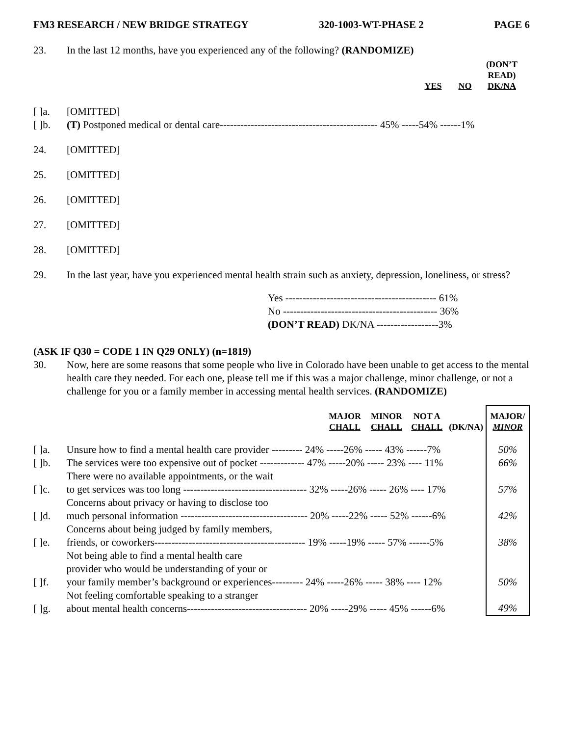FM3 RESEARCH / NEW BRIDGE STRATEGY 320-1003-WT-PHASE 2 PAGE 6
23. In the last 12 months, have you experienced any of the following? (RANDOMIZE)
| | | | | (DON’T READ) |
| --- | --- | --- | --- | --- |
| | | YES | NO | DK/NA |
[ ]a. [OMITTED]
[ ]b. (T) Postponed medical or dental care---------------------------------------------- 45% -----54% ------1%
24. [OMITTED]
25. [OMITTED]
26. [OMITTED]
27. [OMITTED]
28. [OMITTED]
29. In the last year, have you experienced mental health strain such as anxiety, depression, loneliness, or stress?
Yes -------------------------------------------- 61%
No --------------------------------------------- 36%
(DON’T READ) DK/NA ------------------3%
(ASK IF Q30 = CODE 1 IN Q29 ONLY) (n=1819)
30. Now, here are some reasons that some people who live in Colorado have been unable to get access to the mental health care they needed. For each one, please tell me if this was a major challenge, minor challenge, or not a challenge for you or a family member in accessing mental health services. (RANDOMIZE)
| | | MAJOR CHALL | MINOR CHALL | NOT A CHALL | (DK/NA) | MAJOR/ MINOR |
| --- | --- | --- | --- | --- | --- | --- |
| [ ]a. | Unsure how to find a mental health care provider --------- 24% -----26% ----- 43% ------7% | | | | | 50% |
| [ ]b. | The services were too expensive out of pocket ------------- 47% -----20% ----- 23% ---- 11% | | | | | 66% |
| [ ]c. | There were no available appointments, or the wait to get services was too long ------------------------------------ 32% -----26% ----- 26% ---- 17% | | | | | 57% |
| [ ]d. | Concerns about privacy or having to disclose too much personal information ------------------------------------- 20% -----22% ----- 52% ------6% | | | | | 42% |
| [ ]e. | Concerns about being judged by family members, friends, or coworkers-------------------------------------------- 19% -----19% ----- 57% ------5% | | | | | 38% |
| [ ]f. | Not being able to find a mental health care provider who would be understanding of your or your family member’s background or experiences--------- 24% -----26% ----- 38% ---- 12% | | | | | 50% |
| [ ]g. | Not feeling comfortable speaking to a stranger about mental health concerns----------------------------------- 20% -----29% ----- 45% ------6% | | | | | 49% |